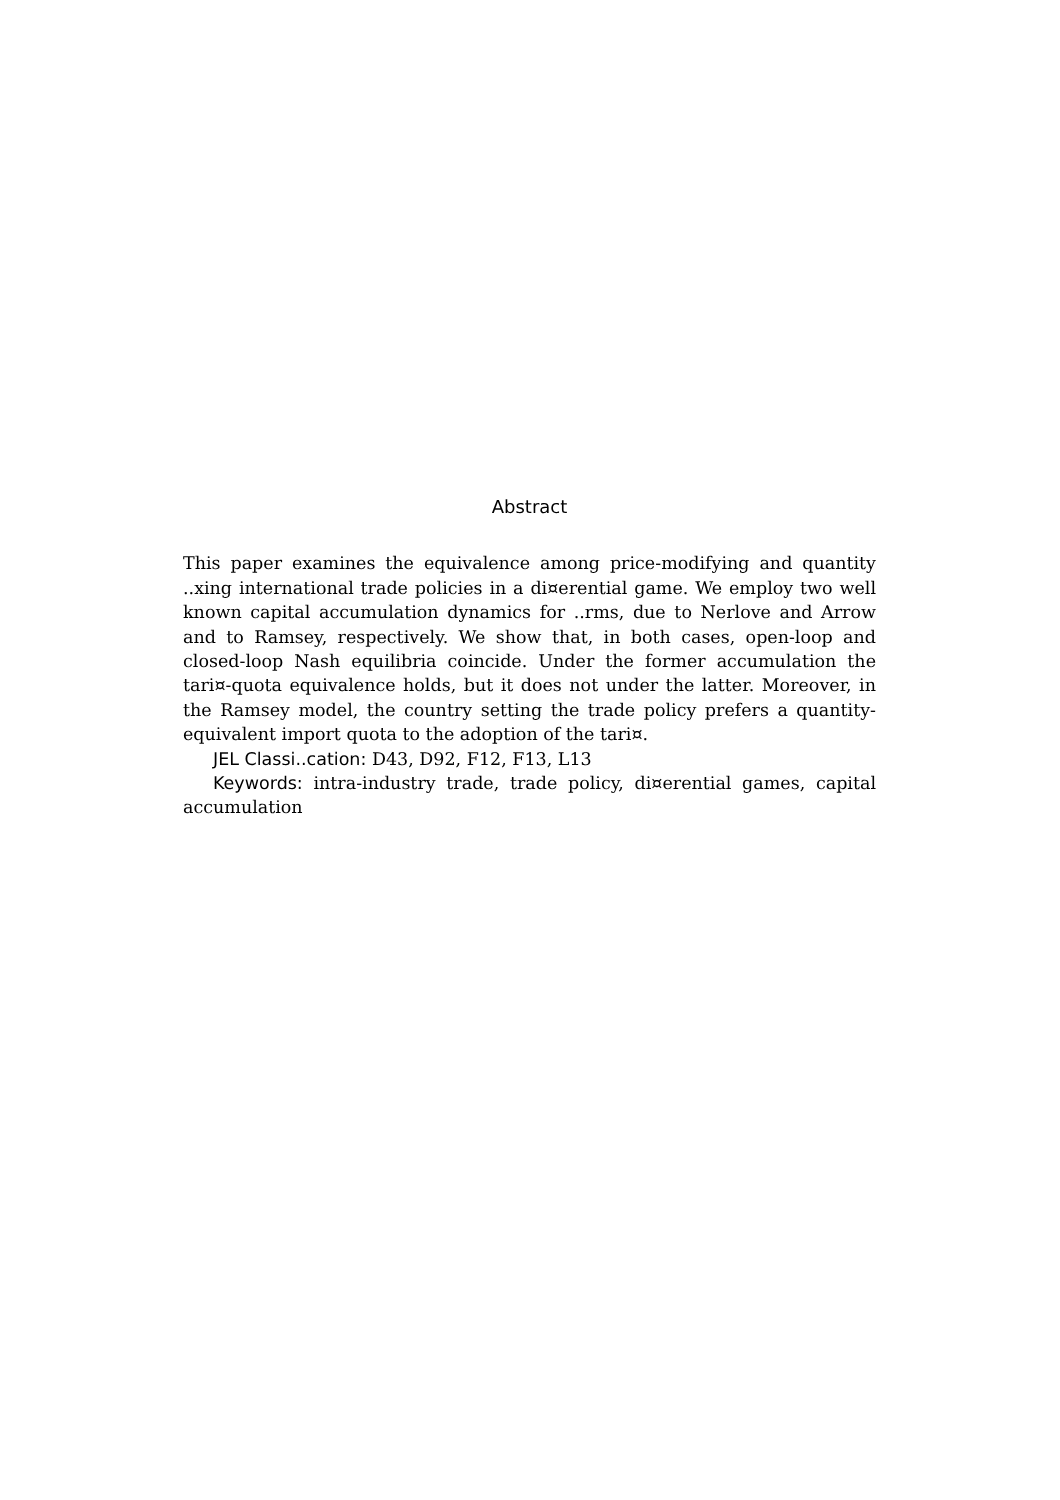Abstract
This paper examines the equivalence among price-modifying and quantity ..xing international trade policies in a di¤erential game. We employ two well known capital accumulation dynamics for ..rms, due to Nerlove and Arrow and to Ramsey, respectively. We show that, in both cases, open-loop and closed-loop Nash equilibria coincide. Under the former accumulation the tari¤-quota equivalence holds, but it does not under the latter. Moreover, in the Ramsey model, the country setting the trade policy prefers a quantity-equivalent import quota to the adoption of the tari¤.
JEL Classi..cation: D43, D92, F12, F13, L13
Keywords: intra-industry trade, trade policy, di¤erential games, capital accumulation